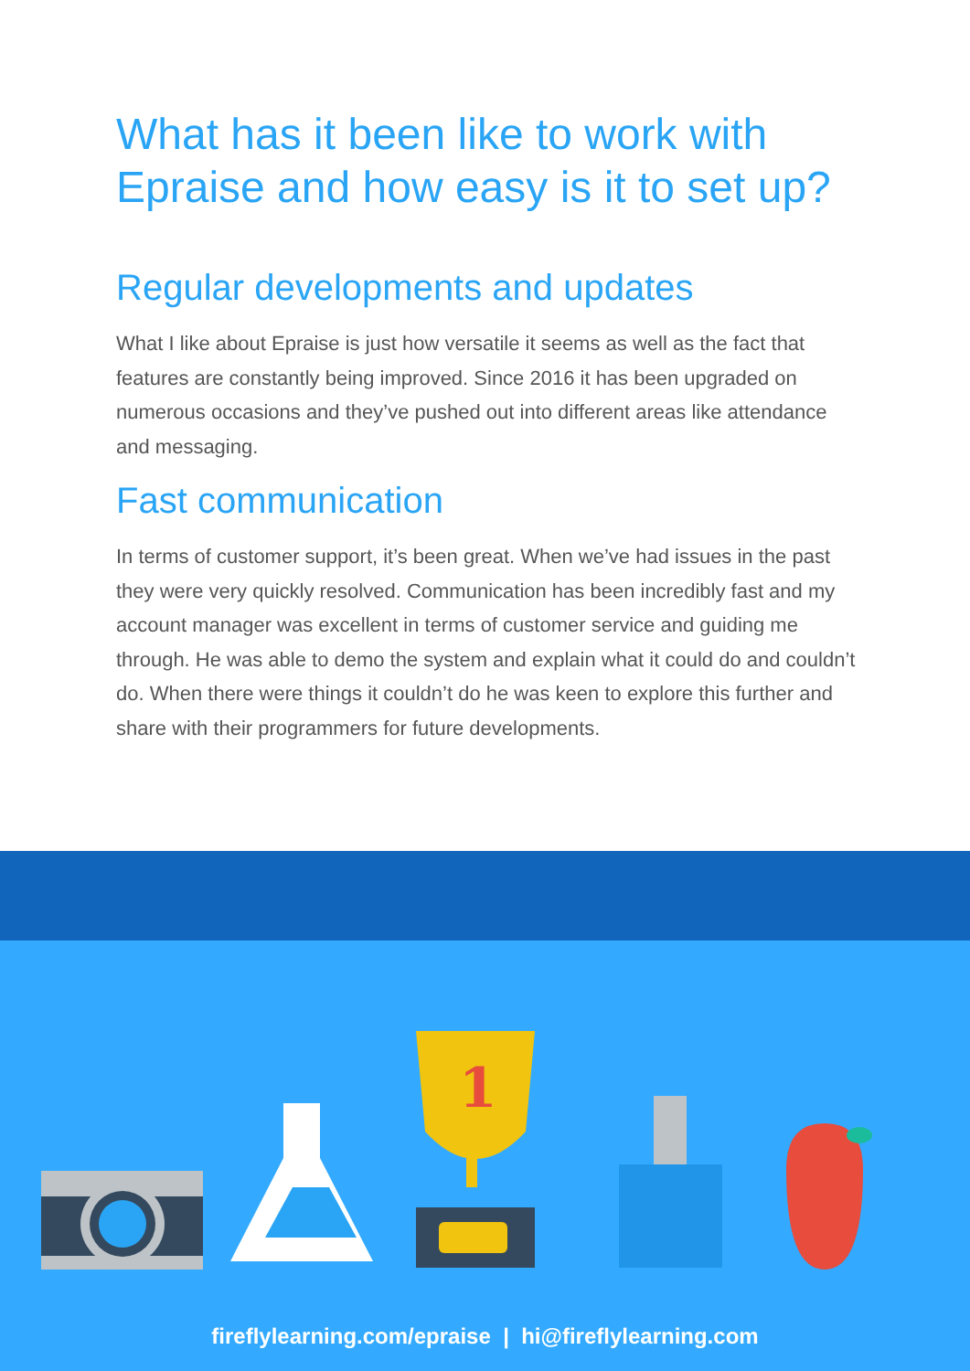What has it been like to work with Epraise and how easy is it to set up?
Regular developments and updates
What I like about Epraise is just how versatile it seems as well as the fact that features are constantly being improved. Since 2016 it has been upgraded on numerous occasions and they’ve pushed out into different areas like attendance and messaging.
Fast communication
In terms of customer support, it’s been great. When we’ve had issues in the past they were very quickly resolved. Communication has been incredibly fast and my account manager was excellent in terms of customer service and guiding me through. He was able to demo the system and explain what it could do and couldn’t do. When there were things it couldn’t do he was keen to explore this further and share with their programmers for future developments.
1
fireflylearning.com/epraise | hi@fireflylearning.com